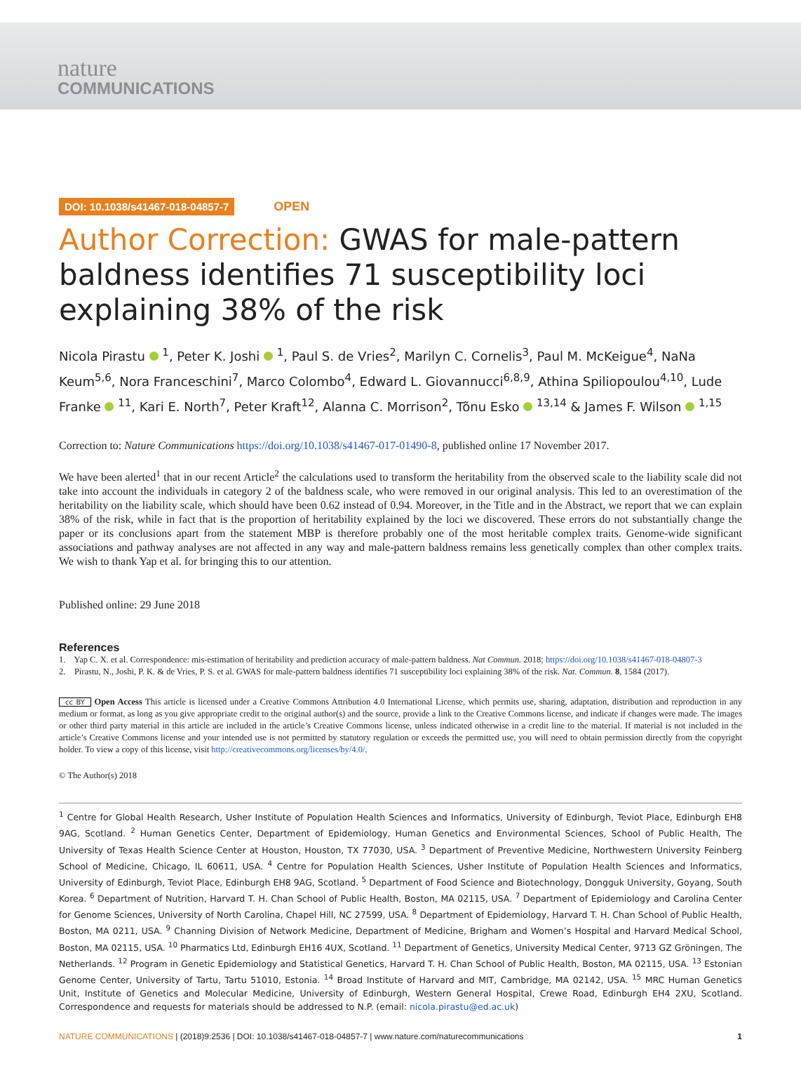nature
COMMUNICATIONS
DOI: 10.1038/s41467-018-04857-7 OPEN
Author Correction: GWAS for male-pattern baldness identifies 71 susceptibility loci explaining 38% of the risk
Nicola Pirastu <sup>1</sup>, Peter K. Joshi <sup>1</sup>, Paul S. de Vries<sup>2</sup>, Marilyn C. Cornelis<sup>3</sup>, Paul M. McKeigue<sup>4</sup>, NaNa Keum<sup>5,6</sup>, Nora Franceschini<sup>7</sup>, Marco Colombo<sup>4</sup>, Edward L. Giovannucci<sup>6,8,9</sup>, Athina Spiliopoulou<sup>4,10</sup>, Lude Franke <sup>11</sup>, Kari E. North<sup>7</sup>, Peter Kraft<sup>12</sup>, Alanna C. Morrison<sup>2</sup>, Tõnu Esko <sup>13,14</sup> & James F. Wilson <sup>1,15</sup>
Correction to: Nature Communications https://doi.org/10.1038/s41467-017-01490-8, published online 17 November 2017.
We have been alerted<sup>1</sup> that in our recent Article<sup>2</sup> the calculations used to transform the heritability from the observed scale to the liability scale did not take into account the individuals in category 2 of the baldness scale, who were removed in our original analysis. This led to an overestimation of the heritability on the liability scale, which should have been 0.62 instead of 0.94. Moreover, in the Title and in the Abstract, we report that we can explain 38% of the risk, while in fact that is the proportion of heritability explained by the loci we discovered. These errors do not substantially change the paper or its conclusions apart from the statement MBP is therefore probably one of the most heritable complex traits. Genome-wide significant associations and pathway analyses are not affected in any way and male-pattern baldness remains less genetically complex than other complex traits. We wish to thank Yap et al. for bringing this to our attention.
Published online: 29 June 2018
References
1. Yap C. X. et al. Correspondence: mis-estimation of heritability and prediction accuracy of male-pattern baldness. Nat Commun. 2018; https://doi.org/10.1038/s41467-018-04807-3
2. Pirastu, N., Joshi, P. K. & de Vries, P. S. et al. GWAS for male-pattern baldness identifies 71 susceptibility loci explaining 38% of the risk. Nat. Commun. 8, 1584 (2017).
cc BY Open Access This article is licensed under a Creative Commons Attribution 4.0 International License, which permits use, sharing, adaptation, distribution and reproduction in any medium or format, as long as you give appropriate credit to the original author(s) and the source, provide a link to the Creative Commons license, and indicate if changes were made. The images or other third party material in this article are included in the article’s Creative Commons license, unless indicated otherwise in a credit line to the material. If material is not included in the article’s Creative Commons license and your intended use is not permitted by statutory regulation or exceeds the permitted use, you will need to obtain permission directly from the copyright holder. To view a copy of this license, visit http://creativecommons.org/licenses/by/4.0/.
© The Author(s) 2018
<sup>1</sup> Centre for Global Health Research, Usher Institute of Population Health Sciences and Informatics, University of Edinburgh, Teviot Place, Edinburgh EH8 9AG, Scotland. <sup>2</sup> Human Genetics Center, Department of Epidemiology, Human Genetics and Environmental Sciences, School of Public Health, The University of Texas Health Science Center at Houston, Houston, TX 77030, USA. <sup>3</sup> Department of Preventive Medicine, Northwestern University Feinberg School of Medicine, Chicago, IL 60611, USA. <sup>4</sup> Centre for Population Health Sciences, Usher Institute of Population Health Sciences and Informatics, University of Edinburgh, Teviot Place, Edinburgh EH8 9AG, Scotland. <sup>5</sup> Department of Food Science and Biotechnology, Dongguk University, Goyang, South Korea. <sup>6</sup> Department of Nutrition, Harvard T. H. Chan School of Public Health, Boston, MA 02115, USA. <sup>7</sup> Department of Epidemiology and Carolina Center for Genome Sciences, University of North Carolina, Chapel Hill, NC 27599, USA. <sup>8</sup> Department of Epidemiology, Harvard T. H. Chan School of Public Health, Boston, MA 0211, USA. <sup>9</sup> Channing Division of Network Medicine, Department of Medicine, Brigham and Women’s Hospital and Harvard Medical School, Boston, MA 02115, USA. <sup>10</sup> Pharmatics Ltd, Edinburgh EH16 4UX, Scotland. <sup>11</sup> Department of Genetics, University Medical Center, 9713 GZ Gröningen, The Netherlands. <sup>12</sup> Program in Genetic Epidemiology and Statistical Genetics, Harvard T. H. Chan School of Public Health, Boston, MA 02115, USA. <sup>13</sup> Estonian Genome Center, University of Tartu, Tartu 51010, Estonia. <sup>14</sup> Broad Institute of Harvard and MIT, Cambridge, MA 02142, USA. <sup>15</sup> MRC Human Genetics Unit, Institute of Genetics and Molecular Medicine, University of Edinburgh, Western General Hospital, Crewe Road, Edinburgh EH4 2XU, Scotland. Correspondence and requests for materials should be addressed to N.P. (email: nicola.pirastu@ed.ac.uk)
NATURE COMMUNICATIONS | (2018)9:2536 | DOI: 10.1038/s41467-018-04857-7 | www.nature.com/naturecommunications 1